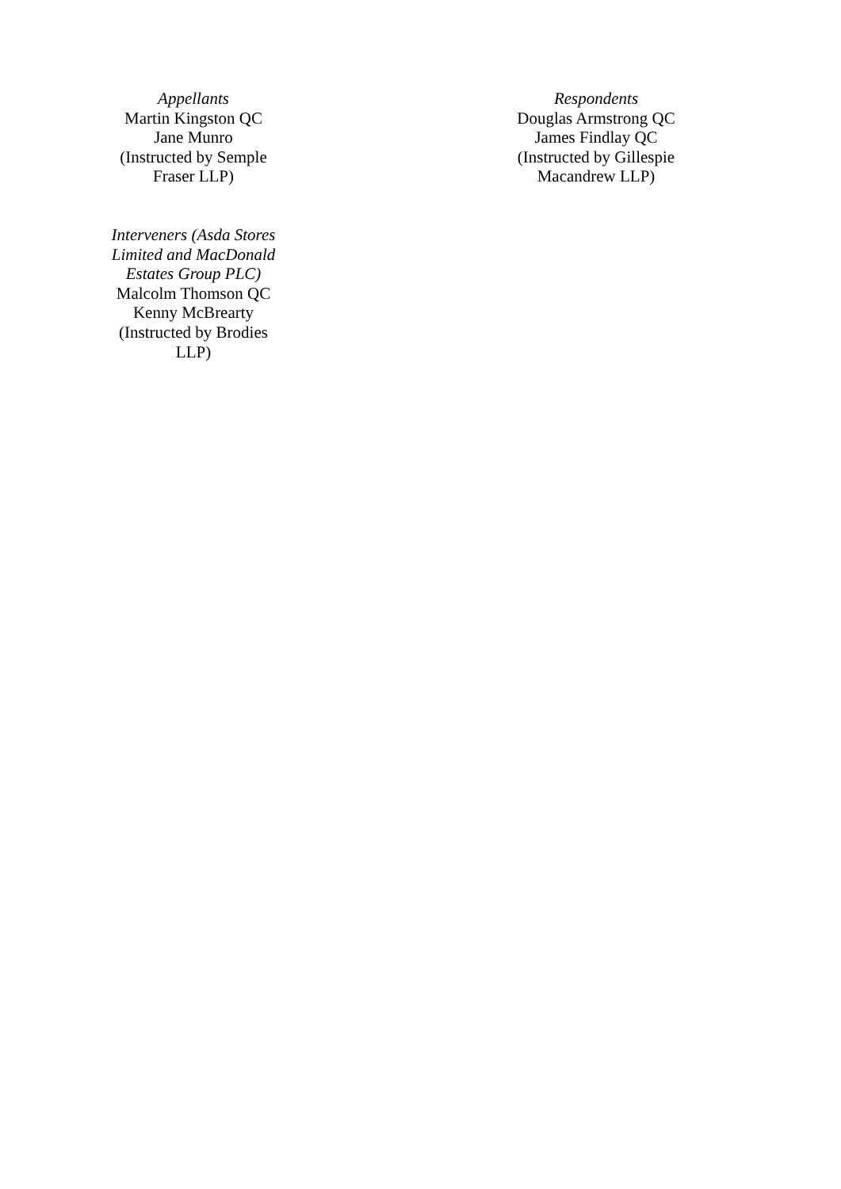| Appellants Martin Kingston QC Jane Munro (Instructed by Semple Fraser LLP) | | Respondents Douglas Armstrong QC James Findlay QC (Instructed by Gillespie Macandrew LLP) |
| Interveners (Asda Stores Limited and MacDonald Estates Group PLC) Malcolm Thomson QC Kenny McBrearty (Instructed by Brodies LLP) | | |